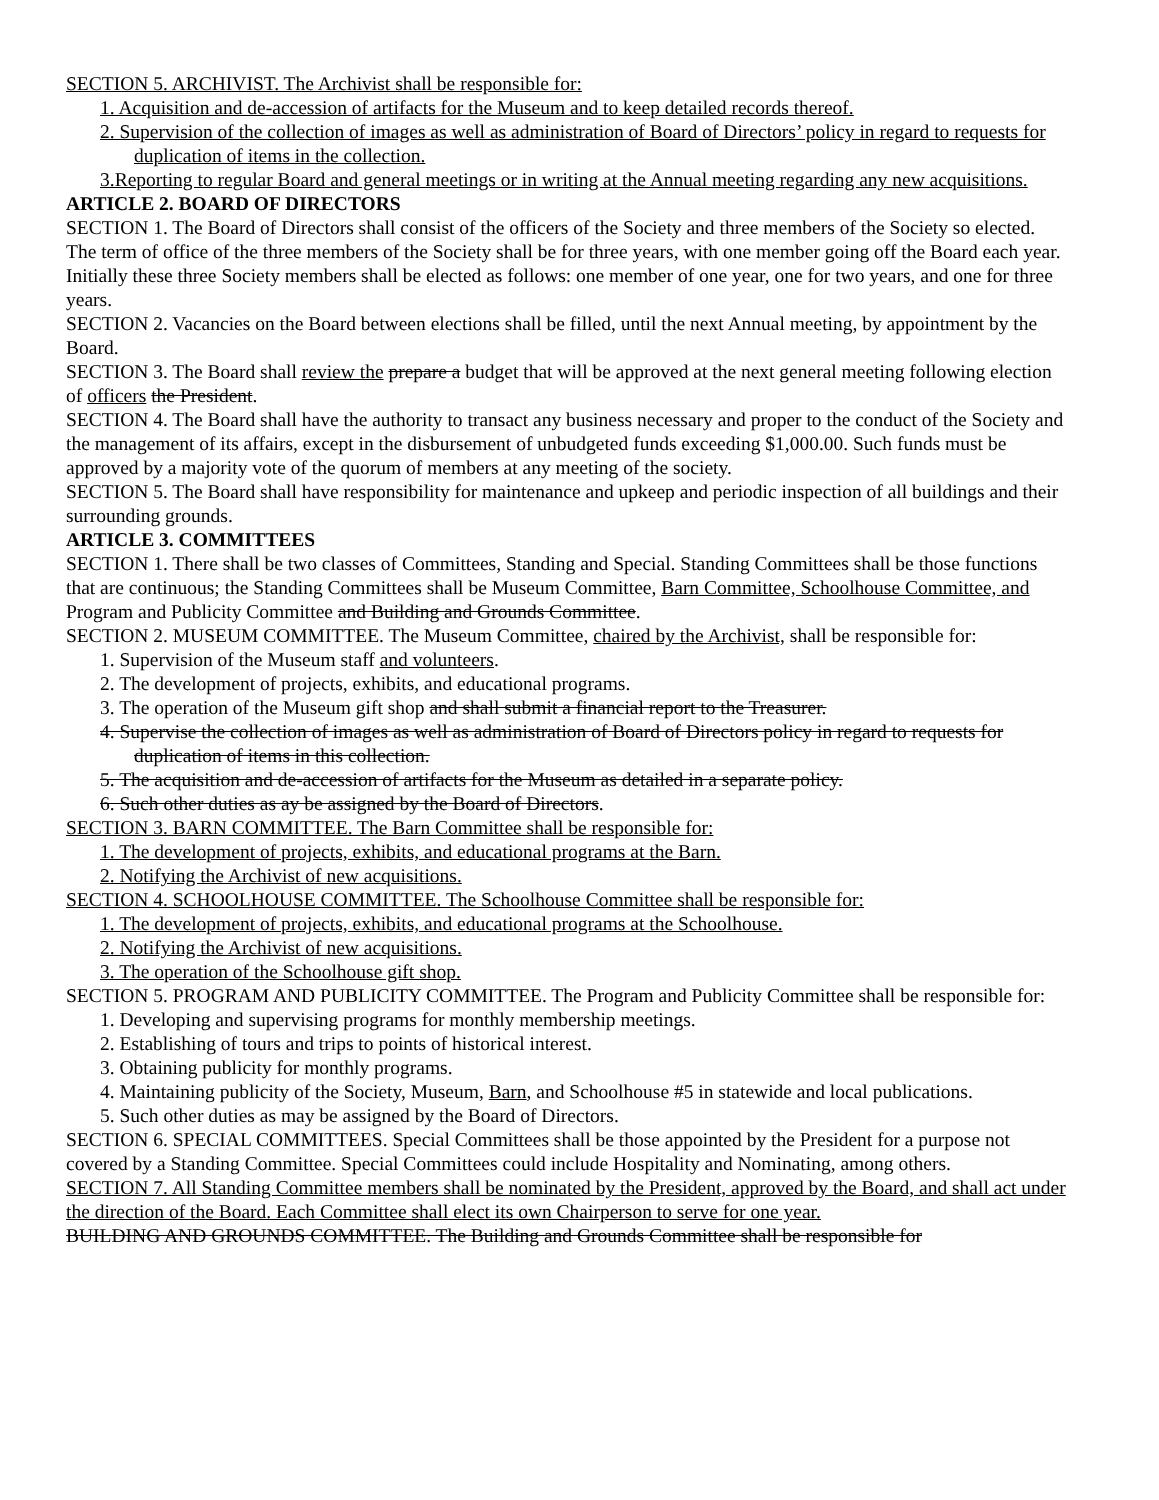SECTION 5. ARCHIVIST. The Archivist shall be responsible for:
1. Acquisition and de-accession of artifacts for the Museum and to keep detailed records thereof.
2. Supervision of the collection of images as well as administration of Board of Directors’ policy in regard to requests for duplication of items in the collection.
3.Reporting to regular Board and general meetings or in writing at the Annual meeting regarding any new acquisitions.
ARTICLE 2. BOARD OF DIRECTORS
SECTION 1. The Board of Directors shall consist of the officers of the Society and three members of the Society so elected. The term of office of the three members of the Society shall be for three years, with one member going off the Board each year. Initially these three Society members shall be elected as follows: one member of one year, one for two years, and one for three years.
SECTION 2. Vacancies on the Board between elections shall be filled, until the next Annual meeting, by appointment by the Board.
SECTION 3. The Board shall review the prepare a budget that will be approved at the next general meeting following election of officers the President.
SECTION 4. The Board shall have the authority to transact any business necessary and proper to the conduct of the Society and the management of its affairs, except in the disbursement of unbudgeted funds exceeding $1,000.00. Such funds must be approved by a majority vote of the quorum of members at any meeting of the society.
SECTION 5. The Board shall have responsibility for maintenance and upkeep and periodic inspection of all buildings and their surrounding grounds.
ARTICLE 3. COMMITTEES
SECTION 1. There shall be two classes of Committees, Standing and Special. Standing Committees shall be those functions that are continuous; the Standing Committees shall be Museum Committee, Barn Committee, Schoolhouse Committee, and Program and Publicity Committee and Building and Grounds Committee.
SECTION 2. MUSEUM COMMITTEE. The Museum Committee, chaired by the Archivist, shall be responsible for:
1. Supervision of the Museum staff and volunteers.
2. The development of projects, exhibits, and educational programs.
3. The operation of the Museum gift shop and shall submit a financial report to the Treasurer.
4. Supervise the collection of images as well as administration of Board of Directors policy in regard to requests for duplication of items in this collection.
5. The acquisition and de-accession of artifacts for the Museum as detailed in a separate policy.
6. Such other duties as ay be assigned by the Board of Directors.
SECTION 3. BARN COMMITTEE. The Barn Committee shall be responsible for:
1. The development of projects, exhibits, and educational programs at the Barn.
2. Notifying the Archivist of new acquisitions.
SECTION 4. SCHOOLHOUSE COMMITTEE. The Schoolhouse Committee shall be responsible for:
1. The development of projects, exhibits, and educational programs at the Schoolhouse.
2. Notifying the Archivist of new acquisitions.
3. The operation of the Schoolhouse gift shop.
SECTION 5. PROGRAM AND PUBLICITY COMMITTEE. The Program and Publicity Committee shall be responsible for:
1. Developing and supervising programs for monthly membership meetings.
2. Establishing of tours and trips to points of historical interest.
3. Obtaining publicity for monthly programs.
4. Maintaining publicity of the Society, Museum, Barn, and Schoolhouse #5 in statewide and local publications.
5. Such other duties as may be assigned by the Board of Directors.
SECTION 6. SPECIAL COMMITTEES. Special Committees shall be those appointed by the President for a purpose not covered by a Standing Committee. Special Committees could include Hospitality and Nominating, among others.
SECTION 7. All Standing Committee members shall be nominated by the President, approved by the Board, and shall act under the direction of the Board. Each Committee shall elect its own Chairperson to serve for one year.
BUILDING AND GROUNDS COMMITTEE. The Building and Grounds Committee shall be responsible for